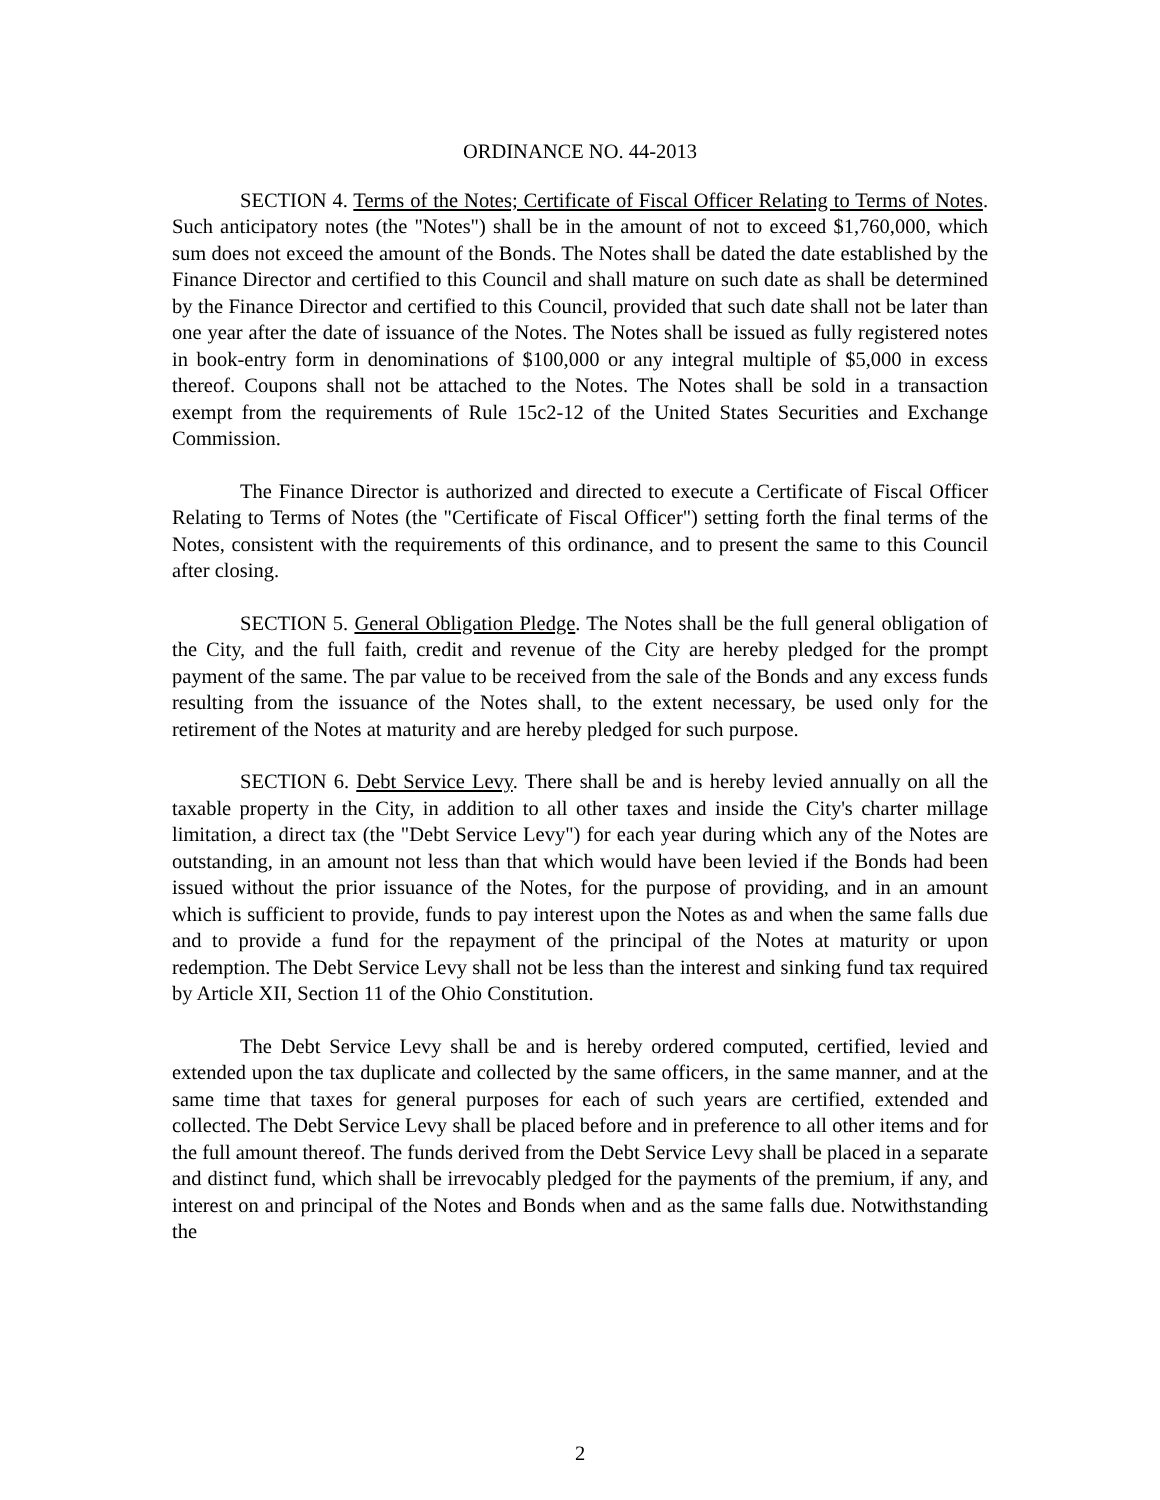ORDINANCE NO. 44-2013
SECTION 4. Terms of the Notes; Certificate of Fiscal Officer Relating to Terms of Notes. Such anticipatory notes (the "Notes") shall be in the amount of not to exceed $1,760,000, which sum does not exceed the amount of the Bonds. The Notes shall be dated the date established by the Finance Director and certified to this Council and shall mature on such date as shall be determined by the Finance Director and certified to this Council, provided that such date shall not be later than one year after the date of issuance of the Notes. The Notes shall be issued as fully registered notes in book-entry form in denominations of $100,000 or any integral multiple of $5,000 in excess thereof. Coupons shall not be attached to the Notes. The Notes shall be sold in a transaction exempt from the requirements of Rule 15c2-12 of the United States Securities and Exchange Commission.
The Finance Director is authorized and directed to execute a Certificate of Fiscal Officer Relating to Terms of Notes (the "Certificate of Fiscal Officer") setting forth the final terms of the Notes, consistent with the requirements of this ordinance, and to present the same to this Council after closing.
SECTION 5. General Obligation Pledge. The Notes shall be the full general obligation of the City, and the full faith, credit and revenue of the City are hereby pledged for the prompt payment of the same. The par value to be received from the sale of the Bonds and any excess funds resulting from the issuance of the Notes shall, to the extent necessary, be used only for the retirement of the Notes at maturity and are hereby pledged for such purpose.
SECTION 6. Debt Service Levy. There shall be and is hereby levied annually on all the taxable property in the City, in addition to all other taxes and inside the City's charter millage limitation, a direct tax (the "Debt Service Levy") for each year during which any of the Notes are outstanding, in an amount not less than that which would have been levied if the Bonds had been issued without the prior issuance of the Notes, for the purpose of providing, and in an amount which is sufficient to provide, funds to pay interest upon the Notes as and when the same falls due and to provide a fund for the repayment of the principal of the Notes at maturity or upon redemption. The Debt Service Levy shall not be less than the interest and sinking fund tax required by Article XII, Section 11 of the Ohio Constitution.
The Debt Service Levy shall be and is hereby ordered computed, certified, levied and extended upon the tax duplicate and collected by the same officers, in the same manner, and at the same time that taxes for general purposes for each of such years are certified, extended and collected. The Debt Service Levy shall be placed before and in preference to all other items and for the full amount thereof. The funds derived from the Debt Service Levy shall be placed in a separate and distinct fund, which shall be irrevocably pledged for the payments of the premium, if any, and interest on and principal of the Notes and Bonds when and as the same falls due. Notwithstanding the
2